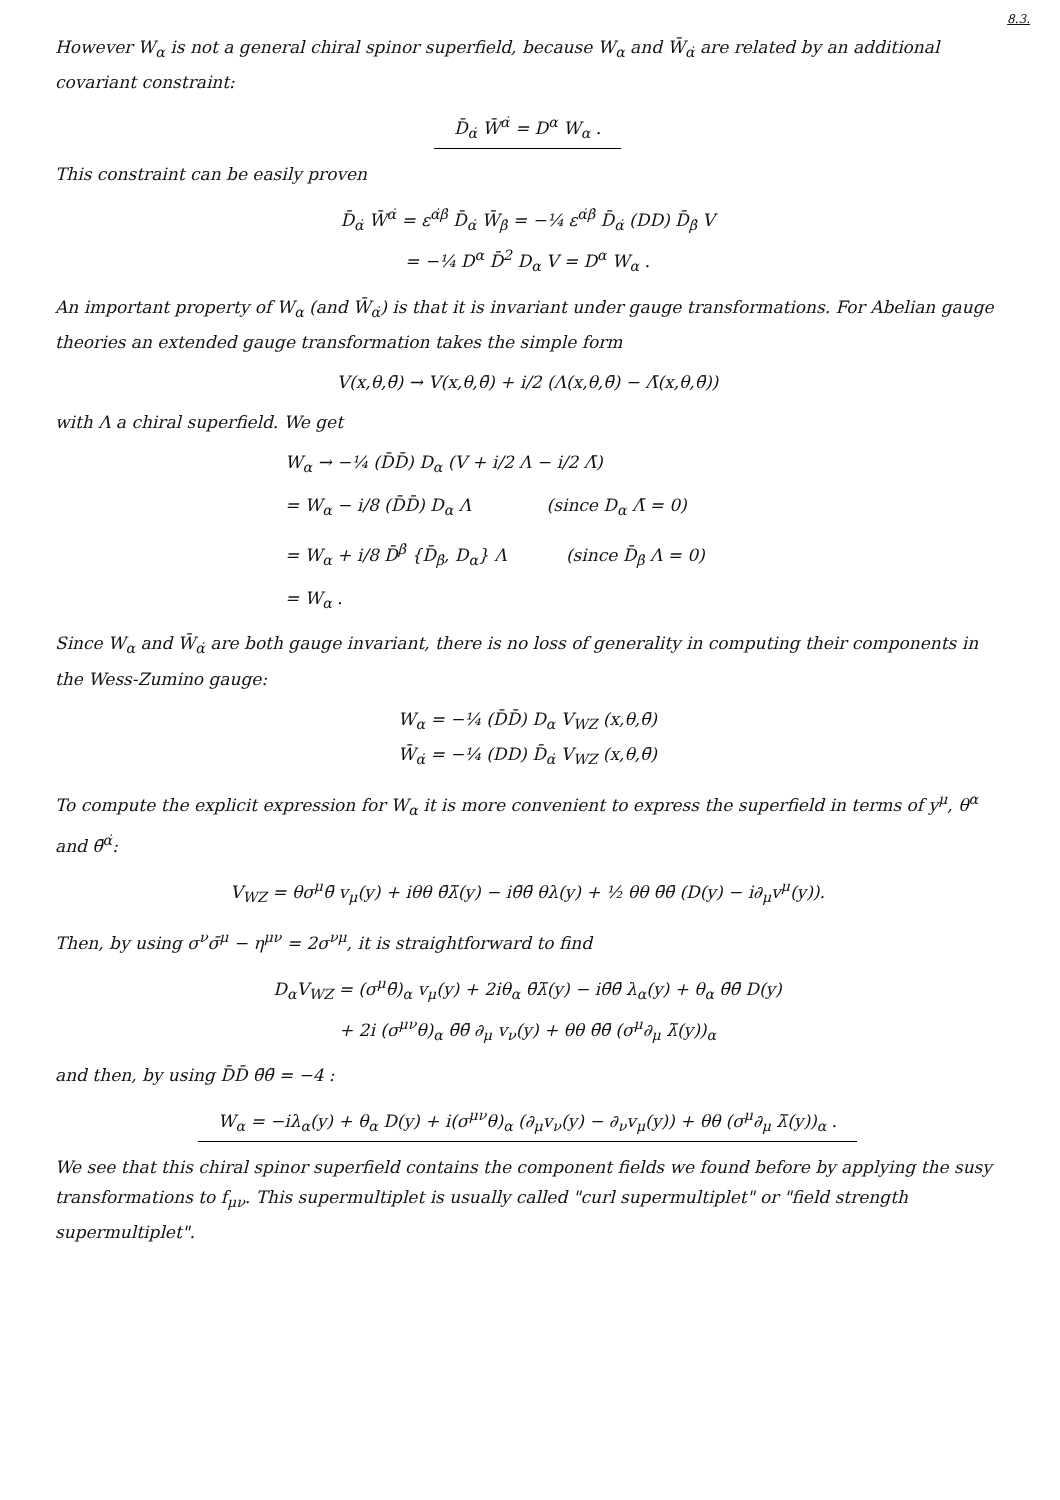8.3.
However W<sub>α</sub> is not a general chiral spinor superfield, because W<sub>α</sub> and W̄<sub>α̇</sub> are related by an additional covariant constraint:
D̄<sub>α̇</sub> W̄<sup>α̇</sup> = D<sup>α</sup> W<sub>α</sub> .
This constraint can be easily proven
D̄<sub>α̇</sub> W̄<sup>α̇</sup> = ε<sup>α̇β̇</sup> D̄<sub>α̇</sub> W̄<sub>β̇</sub> = −¼ ε<sup>α̇β̇</sup> D̄<sub>α̇</sub> (DD) D̄<sub>β̇</sub> V
= −¼ D<sup>α</sup> D̄<sup>2</sup> D<sub>α</sub> V = D<sup>α</sup> W<sub>α</sub> .
An important property of W<sub>α</sub> (and W̄<sub>α̇</sub>) is that it is invariant under gauge transformations. For Abelian gauge theories an extended gauge transformation takes the simple form
V(x,θ,θ̄) → V(x,θ,θ̄) + i/2 (Λ(x,θ,θ̄) − Λ̄(x,θ,θ̄))
with Λ a chiral superfield. We get
W<sub>α</sub> → −¼ (D̄D̄) D<sub>α</sub> (V + i/2 Λ − i/2 Λ̄)
= W<sub>α</sub> − i/8 (D̄D̄) D<sub>α</sub> Λ (since D<sub>α</sub> Λ̄ = 0)
= W<sub>α</sub> + i/8 D̄<sup>β̇</sup> {D̄<sub>β̇</sub>, D<sub>α</sub>} Λ (since D̄<sub>β̇</sub> Λ = 0)
= W<sub>α</sub> .
Since W<sub>α</sub> and W̄<sub>α̇</sub> are both gauge invariant, there is no loss of generality in computing their components in the Wess-Zumino gauge:
W<sub>α</sub> = −¼ (D̄D̄) D<sub>α</sub> V<sub>WZ</sub> (x,θ,θ̄)
W̄<sub>α̇</sub> = −¼ (DD) D̄<sub>α̇</sub> V<sub>WZ</sub> (x,θ,θ̄)
To compute the explicit expression for W<sub>α</sub> it is more convenient to express the superfield in terms of y<sup>μ</sup>, θ<sup>α</sup> and θ̄<sup>α̇</sup>:
V<sub>WZ</sub> = θσ<sup>μ</sup>θ̄ v<sub>μ</sub>(y) + iθθ θ̄λ̄(y) − iθ̄θ̄ θλ(y) + ½ θθ θ̄θ̄ (D(y) − i∂<sub>μ</sub>v<sup>μ</sup>(y)).
Then, by using σ<sup>ν</sup>σ̄<sup>μ</sup> − η<sup>μν</sup> = 2σ<sup>νμ</sup>, it is straightforward to find
D<sub>α</sub>V<sub>WZ</sub> = (σ<sup>μ</sup>θ̄)<sub>α</sub> v<sub>μ</sub>(y) + 2iθ<sub>α</sub> θ̄λ̄(y) − iθ̄θ̄ λ<sub>α</sub>(y) + θ<sub>α</sub> θ̄θ̄ D(y)
+ 2i (σ<sup>μν</sup>θ)<sub>α</sub> θ̄θ̄ ∂<sub>μ</sub> v<sub>ν</sub>(y) + θθ θ̄θ̄ (σ<sup>μ</sup>∂<sub>μ</sub> λ̄(y))<sub>α</sub>
and then, by using D̄D̄ θ̄θ̄ = −4 :
W<sub>α</sub> = −iλ<sub>α</sub>(y) + θ<sub>α</sub> D(y) + i(σ<sup>μν</sup>θ)<sub>α</sub> (∂<sub>μ</sub>v<sub>ν</sub>(y) − ∂<sub>ν</sub>v<sub>μ</sub>(y)) + θθ (σ<sup>μ</sup>∂<sub>μ</sub> λ̄(y))<sub>α</sub> .
We see that this chiral spinor superfield contains the component fields we found before by applying the susy transformations to f<sub>μν</sub>. This supermultiplet is usually called "curl supermultiplet" or "field strength supermultiplet".